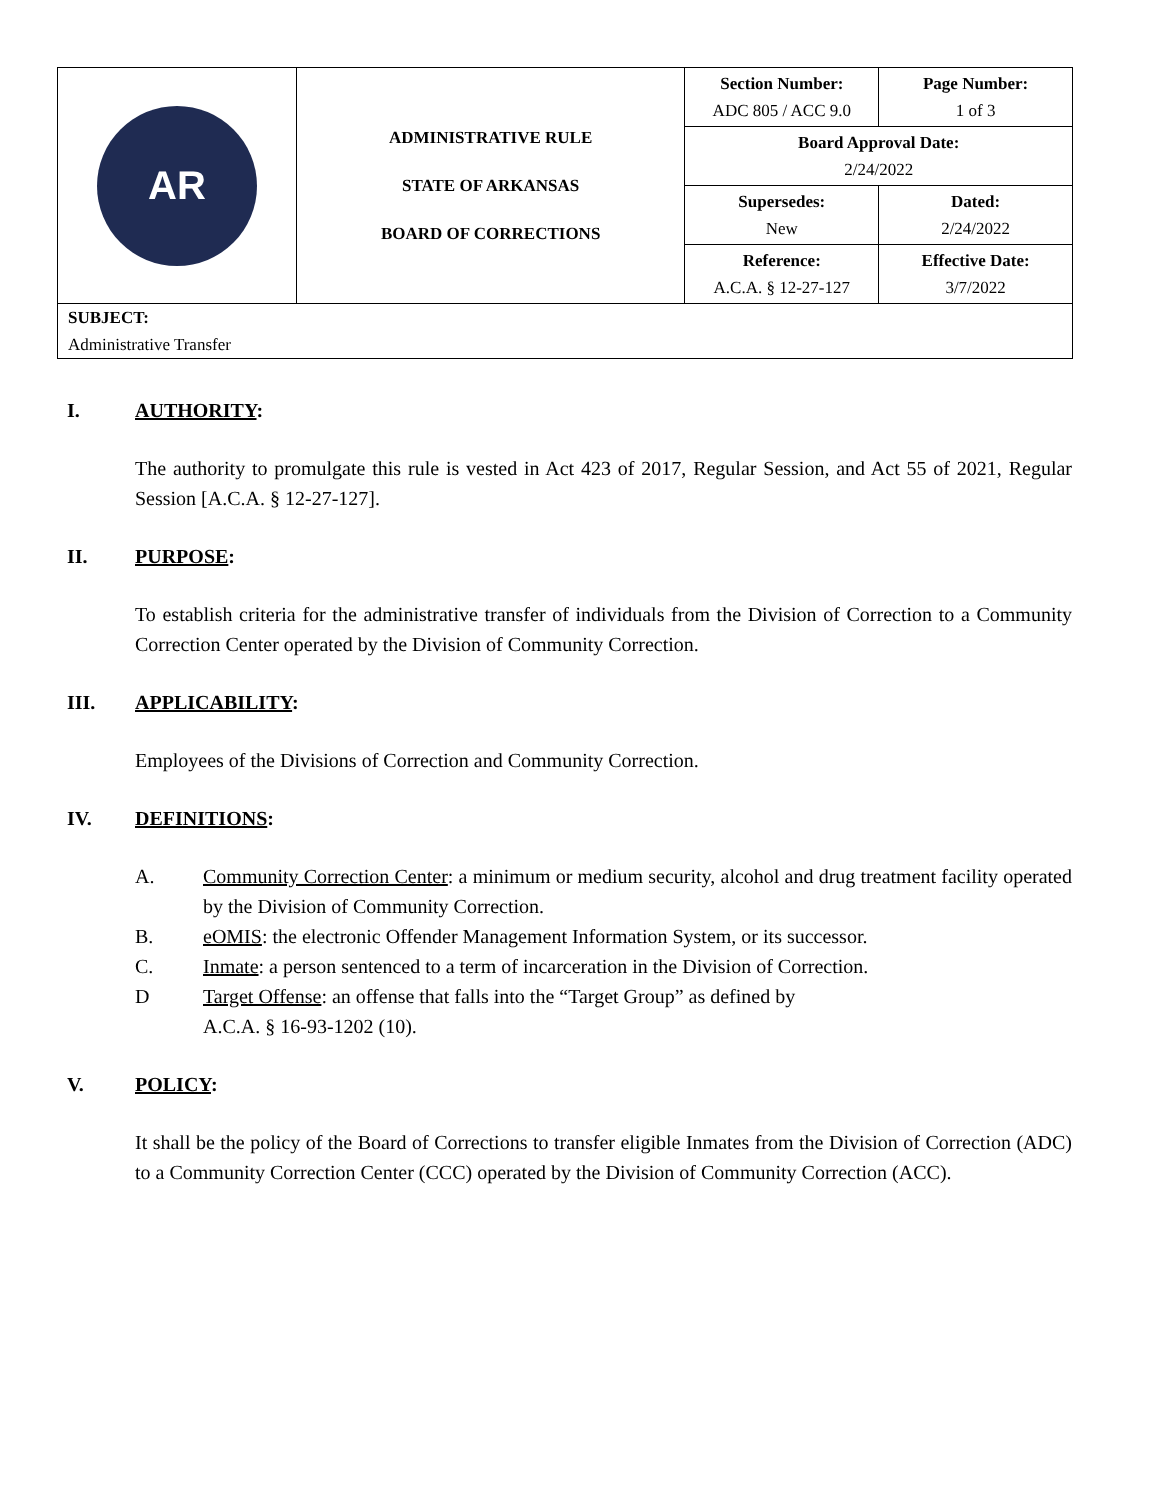| AR | ADMINISTRATIVE RULE STATE OF ARKANSAS BOARD OF CORRECTIONS | Section Number: ADC 805 / ACC 9.0 | Page Number: 1 of 3 |
| | | Board Approval Date: 2/24/2022 | |
| | | Supersedes: New | Dated: 2/24/2022 |
| | | Reference: A.C.A. § 12-27-127 | Effective Date: 3/7/2022 |
| SUBJECT: Administrative Transfer | | | |
I. AUTHORITY:
The authority to promulgate this rule is vested in Act 423 of 2017, Regular Session, and Act 55 of 2021, Regular Session [A.C.A. § 12-27-127].
II. PURPOSE:
To establish criteria for the administrative transfer of individuals from the Division of Correction to a Community Correction Center operated by the Division of Community Correction.
III. APPLICABILITY:
Employees of the Divisions of Correction and Community Correction.
IV. DEFINITIONS:
A. Community Correction Center: a minimum or medium security, alcohol and drug treatment facility operated by the Division of Community Correction.
B. eOMIS: the electronic Offender Management Information System, or its successor.
C. Inmate: a person sentenced to a term of incarceration in the Division of Correction.
D Target Offense: an offense that falls into the “Target Group” as defined by
A.C.A. § 16-93-1202 (10).
V. POLICY:
It shall be the policy of the Board of Corrections to transfer eligible Inmates from the Division of Correction (ADC) to a Community Correction Center (CCC) operated by the Division of Community Correction (ACC).